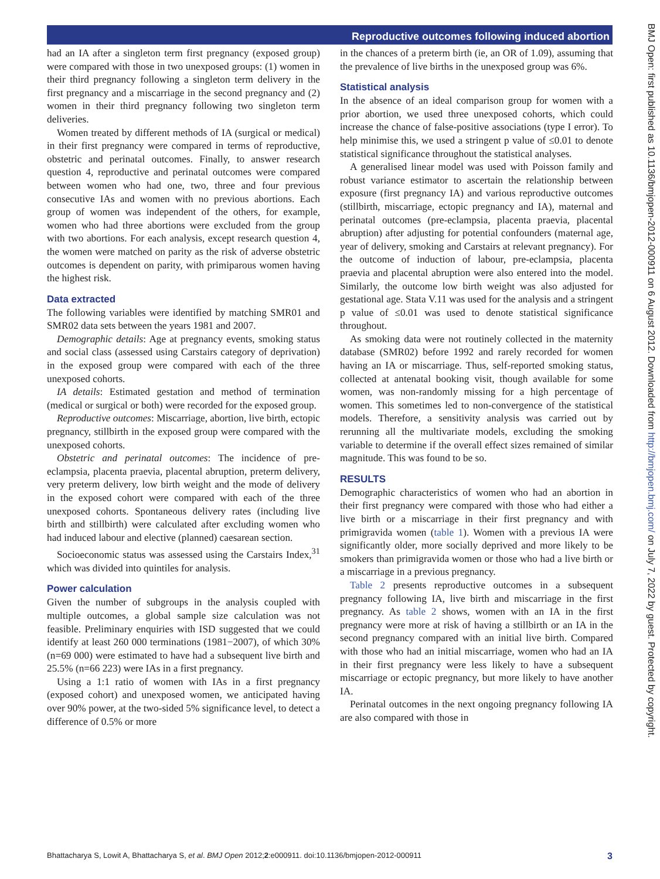Reproductive outcomes following induced abortion
had an IA after a singleton term first pregnancy (exposed group) were compared with those in two unexposed groups: (1) women in their third pregnancy following a singleton term delivery in the first pregnancy and a miscarriage in the second pregnancy and (2) women in their third pregnancy following two singleton term deliveries.
Women treated by different methods of IA (surgical or medical) in their first pregnancy were compared in terms of reproductive, obstetric and perinatal outcomes. Finally, to answer research question 4, reproductive and perinatal outcomes were compared between women who had one, two, three and four previous consecutive IAs and women with no previous abortions. Each group of women was independent of the others, for example, women who had three abortions were excluded from the group with two abortions. For each analysis, except research question 4, the women were matched on parity as the risk of adverse obstetric outcomes is dependent on parity, with primiparous women having the highest risk.
Data extracted
The following variables were identified by matching SMR01 and SMR02 data sets between the years 1981 and 2007.
Demographic details: Age at pregnancy events, smoking status and social class (assessed using Carstairs category of deprivation) in the exposed group were compared with each of the three unexposed cohorts.
IA details: Estimated gestation and method of termination (medical or surgical or both) were recorded for the exposed group.
Reproductive outcomes: Miscarriage, abortion, live birth, ectopic pregnancy, stillbirth in the exposed group were compared with the unexposed cohorts.
Obstetric and perinatal outcomes: The incidence of pre-eclampsia, placenta praevia, placental abruption, preterm delivery, very preterm delivery, low birth weight and the mode of delivery in the exposed cohort were compared with each of the three unexposed cohorts. Spontaneous delivery rates (including live birth and stillbirth) were calculated after excluding women who had induced labour and elective (planned) caesarean section.
Socioeconomic status was assessed using the Carstairs Index,<sup>31</sup> which was divided into quintiles for analysis.
Power calculation
Given the number of subgroups in the analysis coupled with multiple outcomes, a global sample size calculation was not feasible. Preliminary enquiries with ISD suggested that we could identify at least 260 000 terminations (1981−2007), of which 30% (n=69 000) were estimated to have had a subsequent live birth and 25.5% (n=66 223) were IAs in a first pregnancy.
Using a 1:1 ratio of women with IAs in a first pregnancy (exposed cohort) and unexposed women, we anticipated having over 90% power, at the two-sided 5% significance level, to detect a difference of 0.5% or more
in the chances of a preterm birth (ie, an OR of 1.09), assuming that the prevalence of live births in the unexposed group was 6%.
Statistical analysis
In the absence of an ideal comparison group for women with a prior abortion, we used three unexposed cohorts, which could increase the chance of false-positive associations (type I error). To help minimise this, we used a stringent p value of ≤0.01 to denote statistical significance throughout the statistical analyses.
A generalised linear model was used with Poisson family and robust variance estimator to ascertain the relationship between exposure (first pregnancy IA) and various reproductive outcomes (stillbirth, miscarriage, ectopic pregnancy and IA), maternal and perinatal outcomes (pre-eclampsia, placenta praevia, placental abruption) after adjusting for potential confounders (maternal age, year of delivery, smoking and Carstairs at relevant pregnancy). For the outcome of induction of labour, pre-eclampsia, placenta praevia and placental abruption were also entered into the model. Similarly, the outcome low birth weight was also adjusted for gestational age. Stata V.11 was used for the analysis and a stringent p value of ≤0.01 was used to denote statistical significance throughout.
As smoking data were not routinely collected in the maternity database (SMR02) before 1992 and rarely recorded for women having an IA or miscarriage. Thus, self-reported smoking status, collected at antenatal booking visit, though available for some women, was non-randomly missing for a high percentage of women. This sometimes led to non-convergence of the statistical models. Therefore, a sensitivity analysis was carried out by rerunning all the multivariate models, excluding the smoking variable to determine if the overall effect sizes remained of similar magnitude. This was found to be so.
RESULTS
Demographic characteristics of women who had an abortion in their first pregnancy were compared with those who had either a live birth or a miscarriage in their first pregnancy and with primigravida women (table 1). Women with a previous IA were significantly older, more socially deprived and more likely to be smokers than primigravida women or those who had a live birth or a miscarriage in a previous pregnancy.
Table 2 presents reproductive outcomes in a subsequent pregnancy following IA, live birth and miscarriage in the first pregnancy. As table 2 shows, women with an IA in the first pregnancy were more at risk of having a stillbirth or an IA in the second pregnancy compared with an initial live birth. Compared with those who had an initial miscarriage, women who had an IA in their first pregnancy were less likely to have a subsequent miscarriage or ectopic pregnancy, but more likely to have another IA.
Perinatal outcomes in the next ongoing pregnancy following IA are also compared with those in
BMJ Open: first published as 10.1136/bmjopen-2012-000911 on 6 August 2012. Downloaded from http://bmjopen.bmj.com/ on July 7, 2022 by guest. Protected by copyright.
Bhattacharya S, Lowit A, Bhattacharya S, et al. BMJ Open 2012;2:e000911. doi:10.1136/bmjopen-2012-000911 3